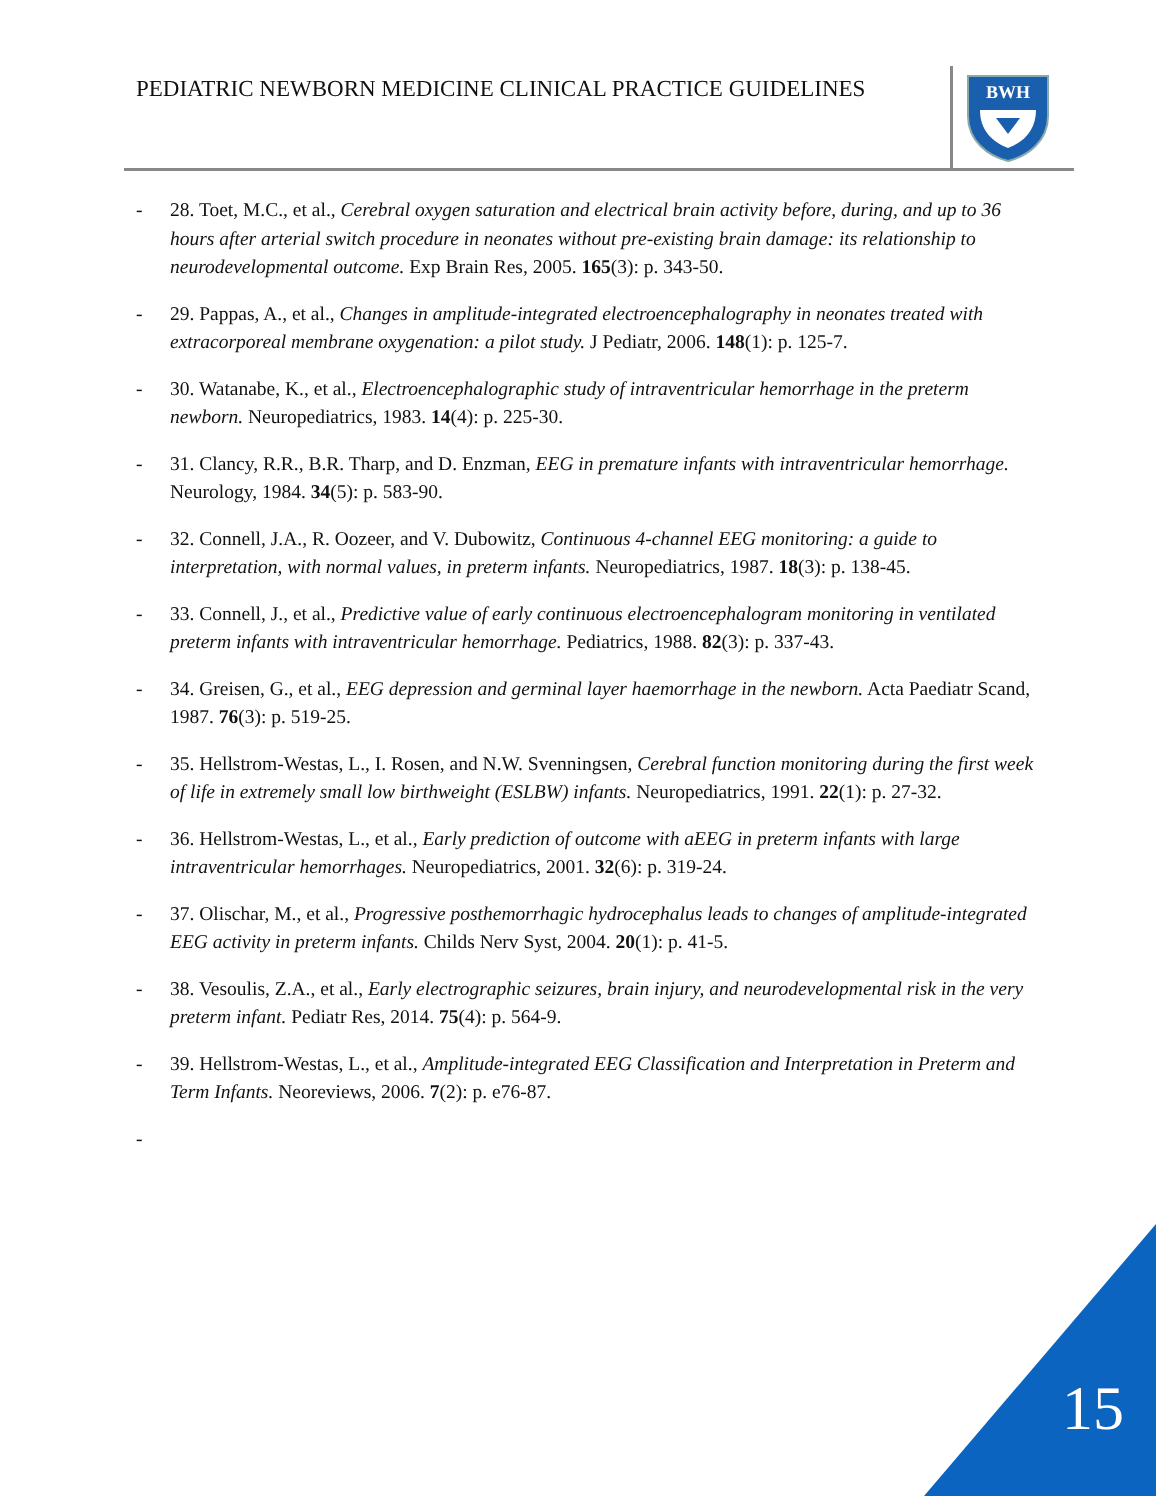PEDIATRIC NEWBORN MEDICINE CLINICAL PRACTICE GUIDELINES
BWH
- 28. Toet, M.C., et al., Cerebral oxygen saturation and electrical brain activity before, during, and up to 36 hours after arterial switch procedure in neonates without pre-existing brain damage: its relationship to neurodevelopmental outcome. Exp Brain Res, 2005. 165(3): p. 343-50.
- 29. Pappas, A., et al., Changes in amplitude-integrated electroencephalography in neonates treated with extracorporeal membrane oxygenation: a pilot study. J Pediatr, 2006. 148(1): p. 125-7.
- 30. Watanabe, K., et al., Electroencephalographic study of intraventricular hemorrhage in the preterm newborn. Neuropediatrics, 1983. 14(4): p. 225-30.
- 31. Clancy, R.R., B.R. Tharp, and D. Enzman, EEG in premature infants with intraventricular hemorrhage. Neurology, 1984. 34(5): p. 583-90.
- 32. Connell, J.A., R. Oozeer, and V. Dubowitz, Continuous 4-channel EEG monitoring: a guide to interpretation, with normal values, in preterm infants. Neuropediatrics, 1987. 18(3): p. 138-45.
- 33. Connell, J., et al., Predictive value of early continuous electroencephalogram monitoring in ventilated preterm infants with intraventricular hemorrhage. Pediatrics, 1988. 82(3): p. 337-43.
- 34. Greisen, G., et al., EEG depression and germinal layer haemorrhage in the newborn. Acta Paediatr Scand, 1987. 76(3): p. 519-25.
- 35. Hellstrom-Westas, L., I. Rosen, and N.W. Svenningsen, Cerebral function monitoring during the first week of life in extremely small low birthweight (ESLBW) infants. Neuropediatrics, 1991. 22(1): p. 27-32.
- 36. Hellstrom-Westas, L., et al., Early prediction of outcome with aEEG in preterm infants with large intraventricular hemorrhages. Neuropediatrics, 2001. 32(6): p. 319-24.
- 37. Olischar, M., et al., Progressive posthemorrhagic hydrocephalus leads to changes of amplitude-integrated EEG activity in preterm infants. Childs Nerv Syst, 2004. 20(1): p. 41-5.
- 38. Vesoulis, Z.A., et al., Early electrographic seizures, brain injury, and neurodevelopmental risk in the very preterm infant. Pediatr Res, 2014. 75(4): p. 564-9.
- 39. Hellstrom-Westas, L., et al., Amplitude-integrated EEG Classification and Interpretation in Preterm and Term Infants. Neoreviews, 2006. 7(2): p. e76-87.
-
15